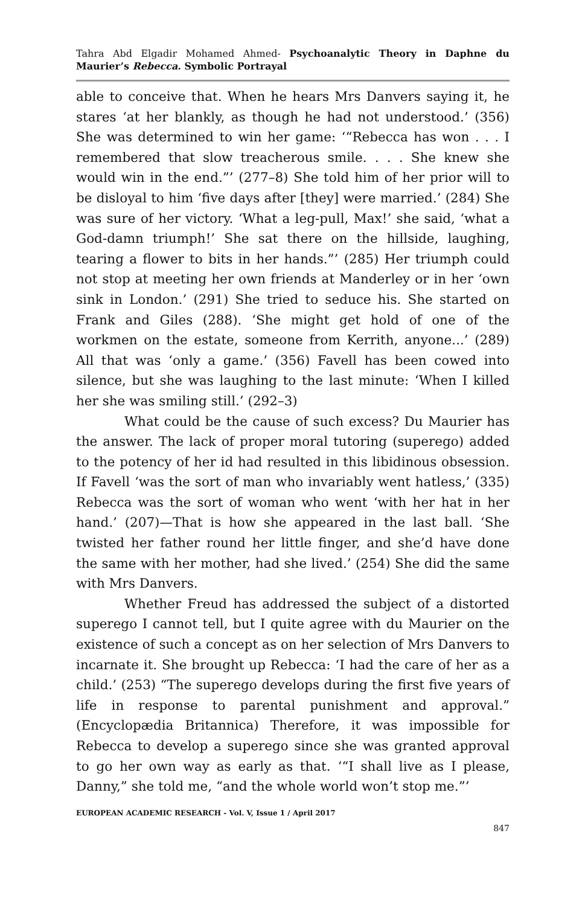Tahra Abd Elgadir Mohamed Ahmed- Psychoanalytic Theory in Daphne du Maurier’s Rebecca. Symbolic Portrayal
able to conceive that. When he hears Mrs Danvers saying it, he stares ‘at her blankly, as though he had not understood.’ (356) She was determined to win her game: ‘“Rebecca has won . . . I remembered that slow treacherous smile. . . . She knew she would win in the end.”’ (277–8) She told him of her prior will to be disloyal to him ‘five days after [they] were married.’ (284) She was sure of her victory. ‘What a leg-pull, Max!’ she said, ‘what a God-damn triumph!’ She sat there on the hillside, laughing, tearing a flower to bits in her hands.”’ (285) Her triumph could not stop at meeting her own friends at Manderley or in her ‘own sink in London.’ (291) She tried to seduce his. She started on Frank and Giles (288). ‘She might get hold of one of the workmen on the estate, someone from Kerrith, anyone...’ (289) All that was ‘only a game.’ (356) Favell has been cowed into silence, but she was laughing to the last minute: ‘When I killed her she was smiling still.’ (292–3)
What could be the cause of such excess? Du Maurier has the answer. The lack of proper moral tutoring (superego) added to the potency of her id had resulted in this libidinous obsession. If Favell ‘was the sort of man who invariably went hatless,’ (335) Rebecca was the sort of woman who went ‘with her hat in her hand.’ (207)—That is how she appeared in the last ball. ‘She twisted her father round her little finger, and she’d have done the same with her mother, had she lived.’ (254) She did the same with Mrs Danvers.
Whether Freud has addressed the subject of a distorted superego I cannot tell, but I quite agree with du Maurier on the existence of such a concept as on her selection of Mrs Danvers to incarnate it. She brought up Rebecca: ‘I had the care of her as a child.’ (253) “The superego develops during the first five years of life in response to parental punishment and approval.” (Encyclopædia Britannica) Therefore, it was impossible for Rebecca to develop a superego since she was granted approval to go her own way as early as that. ‘“I shall live as I please, Danny,” she told me, “and the whole world won’t stop me.”’
EUROPEAN ACADEMIC RESEARCH - Vol. V, Issue 1 / April 2017
847